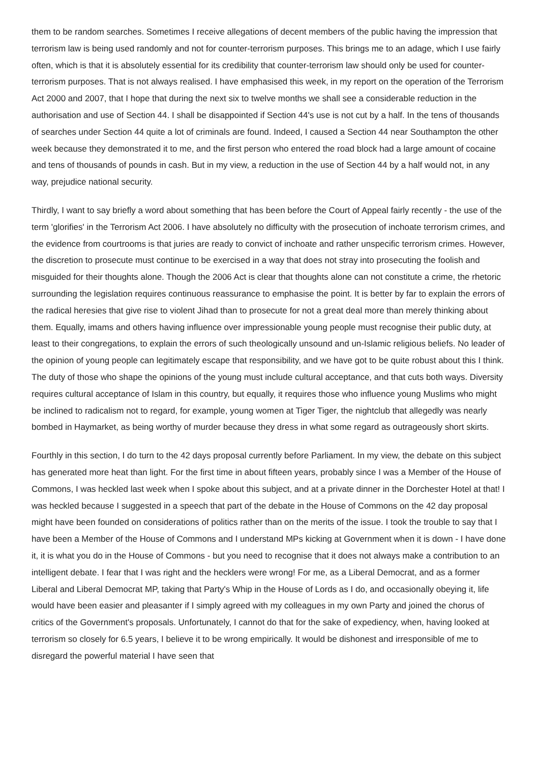them to be random searches. Sometimes I receive allegations of decent members of the public having the impression that terrorism law is being used randomly and not for counter-terrorism purposes. This brings me to an adage, which I use fairly often, which is that it is absolutely essential for its credibility that counter-terrorism law should only be used for counter-terrorism purposes. That is not always realised. I have emphasised this week, in my report on the operation of the Terrorism Act 2000 and 2007, that I hope that during the next six to twelve months we shall see a considerable reduction in the authorisation and use of Section 44. I shall be disappointed if Section 44's use is not cut by a half. In the tens of thousands of searches under Section 44 quite a lot of criminals are found. Indeed, I caused a Section 44 near Southampton the other week because they demonstrated it to me, and the first person who entered the road block had a large amount of cocaine and tens of thousands of pounds in cash. But in my view, a reduction in the use of Section 44 by a half would not, in any way, prejudice national security.
Thirdly, I want to say briefly a word about something that has been before the Court of Appeal fairly recently - the use of the term 'glorifies' in the Terrorism Act 2006. I have absolutely no difficulty with the prosecution of inchoate terrorism crimes, and the evidence from courtrooms is that juries are ready to convict of inchoate and rather unspecific terrorism crimes. However, the discretion to prosecute must continue to be exercised in a way that does not stray into prosecuting the foolish and misguided for their thoughts alone. Though the 2006 Act is clear that thoughts alone can not constitute a crime, the rhetoric surrounding the legislation requires continuous reassurance to emphasise the point. It is better by far to explain the errors of the radical heresies that give rise to violent Jihad than to prosecute for not a great deal more than merely thinking about them. Equally, imams and others having influence over impressionable young people must recognise their public duty, at least to their congregations, to explain the errors of such theologically unsound and un-Islamic religious beliefs. No leader of the opinion of young people can legitimately escape that responsibility, and we have got to be quite robust about this I think. The duty of those who shape the opinions of the young must include cultural acceptance, and that cuts both ways. Diversity requires cultural acceptance of Islam in this country, but equally, it requires those who influence young Muslims who might be inclined to radicalism not to regard, for example, young women at Tiger Tiger, the nightclub that allegedly was nearly bombed in Haymarket, as being worthy of murder because they dress in what some regard as outrageously short skirts.
Fourthly in this section, I do turn to the 42 days proposal currently before Parliament. In my view, the debate on this subject has generated more heat than light. For the first time in about fifteen years, probably since I was a Member of the House of Commons, I was heckled last week when I spoke about this subject, and at a private dinner in the Dorchester Hotel at that! I was heckled because I suggested in a speech that part of the debate in the House of Commons on the 42 day proposal might have been founded on considerations of politics rather than on the merits of the issue. I took the trouble to say that I have been a Member of the House of Commons and I understand MPs kicking at Government when it is down - I have done it, it is what you do in the House of Commons - but you need to recognise that it does not always make a contribution to an intelligent debate. I fear that I was right and the hecklers were wrong! For me, as a Liberal Democrat, and as a former Liberal and Liberal Democrat MP, taking that Party's Whip in the House of Lords as I do, and occasionally obeying it, life would have been easier and pleasanter if I simply agreed with my colleagues in my own Party and joined the chorus of critics of the Government's proposals. Unfortunately, I cannot do that for the sake of expediency, when, having looked at terrorism so closely for 6.5 years, I believe it to be wrong empirically. It would be dishonest and irresponsible of me to disregard the powerful material I have seen that